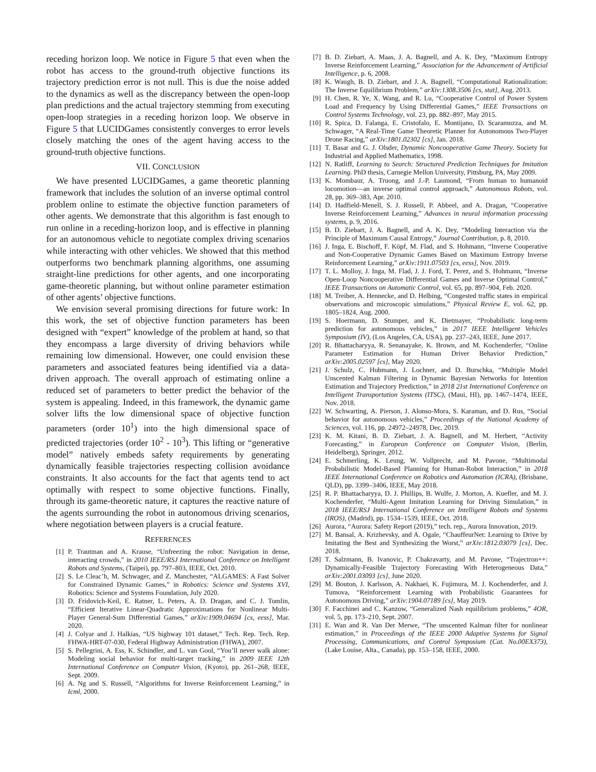receding horizon loop. We notice in Figure 5 that even when the robot has access to the ground-truth objective functions its trajectory prediction error is not null. This is due the noise added to the dynamics as well as the discrepancy between the open-loop plan predictions and the actual trajectory stemming from executing open-loop strategies in a receding horizon loop. We observe in Figure 5 that LUCIDGames consistently converges to error levels closely matching the ones of the agent having access to the ground-truth objective functions.
VII. CONCLUSION
We have presented LUCIDGames, a game theoretic planning framework that includes the solution of an inverse optimal control problem online to estimate the objective function parameters of other agents. We demonstrate that this algorithm is fast enough to run online in a receding-horizon loop, and is effective in planning for an autonomous vehicle to negotiate complex driving scenarios while interacting with other vehicles. We showed that this method outperforms two benchmark planning algorithms, one assuming straight-line predictions for other agents, and one incorporating game-theoretic planning, but without online parameter estimation of other agents’ objective functions.
We envision several promising directions for future work: In this work, the set of objective function parameters has been designed with “expert” knowledge of the problem at hand, so that they encompass a large diversity of driving behaviors while remaining low dimensional. However, one could envision these parameters and associated features being identified via a data-driven approach. The overall approach of estimating online a reduced set of parameters to better predict the behavior of the system is appealing. Indeed, in this framework, the dynamic game solver lifts the low dimensional space of objective function parameters (order 10<sup>1</sup>) into the high dimensional space of predicted trajectories (order 10<sup>2</sup> - 10<sup>3</sup>). This lifting or “generative model” natively embeds safety requirements by generating dynamically feasible trajectories respecting collision avoidance constraints. It also accounts for the fact that agents tend to act optimally with respect to some objective functions. Finally, through its game-theoretic nature, it captures the reactive nature of the agents surrounding the robot in autonomous driving scenarios, where negotiation between players is a crucial feature.
REFERENCES
[1] P. Trautman and A. Krause, “Unfreezing the robot: Navigation in dense, interacting crowds,” in 2010 IEEE/RSJ International Conference on Intelligent Robots and Systems, (Taipei), pp. 797–803, IEEE, Oct. 2010.
[2] S. Le Cleac’h, M. Schwager, and Z. Manchester, “ALGAMES: A Fast Solver for Constrained Dynamic Games,” in Robotics: Science and Systems XVI, Robotics: Science and Systems Foundation, July 2020.
[3] D. Fridovich-Keil, E. Ratner, L. Peters, A. D. Dragan, and C. J. Tomlin, “Efficient Iterative Linear-Quadratic Approximations for Nonlinear Multi-Player General-Sum Differential Games,” arXiv:1909.04694 [cs, eess], Mar. 2020.
[4] J. Colyar and J. Halkias, “US highway 101 dataset,” Tech. Rep. Tech. Rep. FHWA-HRT-07-030, Federal Highway Administration (FHWA), 2007.
[5] S. Pellegrini, A. Ess, K. Schindler, and L. van Gool, “You’ll never walk alone: Modeling social behavior for multi-target tracking,” in 2009 IEEE 12th International Conference on Computer Vision, (Kyoto), pp. 261–268, IEEE, Sept. 2009.
[6] A. Ng and S. Russell, “Algorithms for Inverse Reinforcement Learning,” in Icml, 2000.
[7] B. D. Ziebart, A. Maas, J. A. Bagnell, and A. K. Dey, “Maximum Entropy Inverse Reinforcement Learning,” Association for the Advancement of Artificial Intelligence, p. 6, 2008.
[8] K. Waugh, B. D. Ziebart, and J. A. Bagnell, “Computational Rationalization: The Inverse Equilibrium Problem,” arXiv:1308.3506 [cs, stat], Aug. 2013.
[9] H. Chen, R. Ye, X. Wang, and R. Lu, “Cooperative Control of Power System Load and Frequency by Using Differential Games,” IEEE Transactions on Control Systems Technology, vol. 23, pp. 882–897, May 2015.
[10] R. Spica, D. Falanga, E. Cristofalo, E. Montijano, D. Scaramuzza, and M. Schwager, “A Real-Time Game Theoretic Planner for Autonomous Two-Player Drone Racing,” arXiv:1801.02302 [cs], Jan. 2018.
[11] T. Basar and G. J. Olsder, Dynamic Noncooperative Game Theory. Society for Industrial and Applied Mathematics, 1998.
[12] N. Ratliff, Learning to Search: Structured Prediction Techniques for Imitation Learning. PhD thesis, Carnegie Mellon University, Pittsburg, PA, May 2009.
[13] K. Mombaur, A. Truong, and J.-P. Laumond, “From human to humanoid locomotion—an inverse optimal control approach,” Autonomous Robots, vol. 28, pp. 369–383, Apr. 2010.
[14] D. Hadfield-Menell, S. J. Russell, P. Abbeel, and A. Dragan, “Cooperative Inverse Reinforcement Learning,” Advances in neural information processing systems, p. 9, 2016.
[15] B. D. Ziebart, J. A. Bagnell, and A. K. Dey, “Modeling Interaction via the Principle of Maximum Causal Entropy,” Journal Contribution, p. 8, 2010.
[16] J. Inga, E. Bischoff, F. Köpf, M. Flad, and S. Hohmann, “Inverse Cooperative and Non-Cooperative Dynamic Games Based on Maximum Entropy Inverse Reinforcement Learning,” arXiv:1911.07503 [cs, eess], Nov. 2019.
[17] T. L. Molloy, J. Inga, M. Flad, J. J. Ford, T. Perez, and S. Hohmann, “Inverse Open-Loop Noncooperative Differential Games and Inverse Optimal Control,” IEEE Transactions on Automatic Control, vol. 65, pp. 897–904, Feb. 2020.
[18] M. Treiber, A. Hennecke, and D. Helbing, “Congested traffic states in empirical observations and microscopic simulations,” Physical Review E, vol. 62, pp. 1805–1824, Aug. 2000.
[19] S. Hoermann, D. Stumper, and K. Dietmayer, “Probabilistic long-term prediction for autonomous vehicles,” in 2017 IEEE Intelligent Vehicles Symposium (IV), (Los Angeles, CA, USA), pp. 237–243, IEEE, June 2017.
[20] R. Bhattacharyya, R. Senanayake, K. Brown, and M. Kochenderfer, “Online Parameter Estimation for Human Driver Behavior Prediction,” arXiv:2005.02597 [cs], May 2020.
[21] J. Schulz, C. Hubmann, J. Lochner, and D. Burschka, “Multiple Model Unscented Kalman Filtering in Dynamic Bayesian Networks for Intention Estimation and Trajectory Prediction,” in 2018 21st International Conference on Intelligent Transportation Systems (ITSC), (Maui, HI), pp. 1467–1474, IEEE, Nov. 2018.
[22] W. Schwarting, A. Pierson, J. Alonso-Mora, S. Karaman, and D. Rus, “Social behavior for autonomous vehicles,” Proceedings of the National Academy of Sciences, vol. 116, pp. 24972–24978, Dec. 2019.
[23] K. M. Kitani, B. D. Ziebart, J. A. Bagnell, and M. Herbert, “Activity Forecasting,” in European Conference on Computer Vision, (Berlin, Heidelberg), Springer, 2012.
[24] E. Schmerling, K. Leung, W. Vollprecht, and M. Pavone, “Multimodal Probabilistic Model-Based Planning for Human-Robot Interaction,” in 2018 IEEE International Conference on Robotics and Automation (ICRA), (Brisbane, QLD), pp. 3399–3406, IEEE, May 2018.
[25] R. P. Bhattacharyya, D. J. Phillips, B. Wulfe, J. Morton, A. Kuefler, and M. J. Kochenderfer, “Multi-Agent Imitation Learning for Driving Simulation,” in 2018 IEEE/RSJ International Conference on Intelligent Robots and Systems (IROS), (Madrid), pp. 1534–1539, IEEE, Oct. 2018.
[26] Aurora, “Aurora: Safety Report (2019),” tech. rep., Aurora Innovation, 2019.
[27] M. Bansal, A. Krizhevsky, and A. Ogale, “ChauffeurNet: Learning to Drive by Imitating the Best and Synthesizing the Worst,” arXiv:1812.03079 [cs], Dec. 2018.
[28] T. Salzmann, B. Ivanovic, P. Chakravarty, and M. Pavone, “Trajectron++: Dynamically-Feasible Trajectory Forecasting With Heterogeneous Data,” arXiv:2001.03093 [cs], June 2020.
[29] M. Bouton, J. Karlsson, A. Nakhaei, K. Fujimura, M. J. Kochenderfer, and J. Tumova, “Reinforcement Learning with Probabilistic Guarantees for Autonomous Driving,” arXiv:1904.07189 [cs], May 2019.
[30] F. Facchinei and C. Kanzow, “Generalized Nash equilibrium problems,” 4OR, vol. 5, pp. 173–210, Sept. 2007.
[31] E. Wan and R. Van Der Merwe, “The unscented Kalman filter for nonlinear estimation,” in Proceedings of the IEEE 2000 Adaptive Systems for Signal Processing, Communications, and Control Symposium (Cat. No.00EX373), (Lake Louise, Alta., Canada), pp. 153–158, IEEE, 2000.